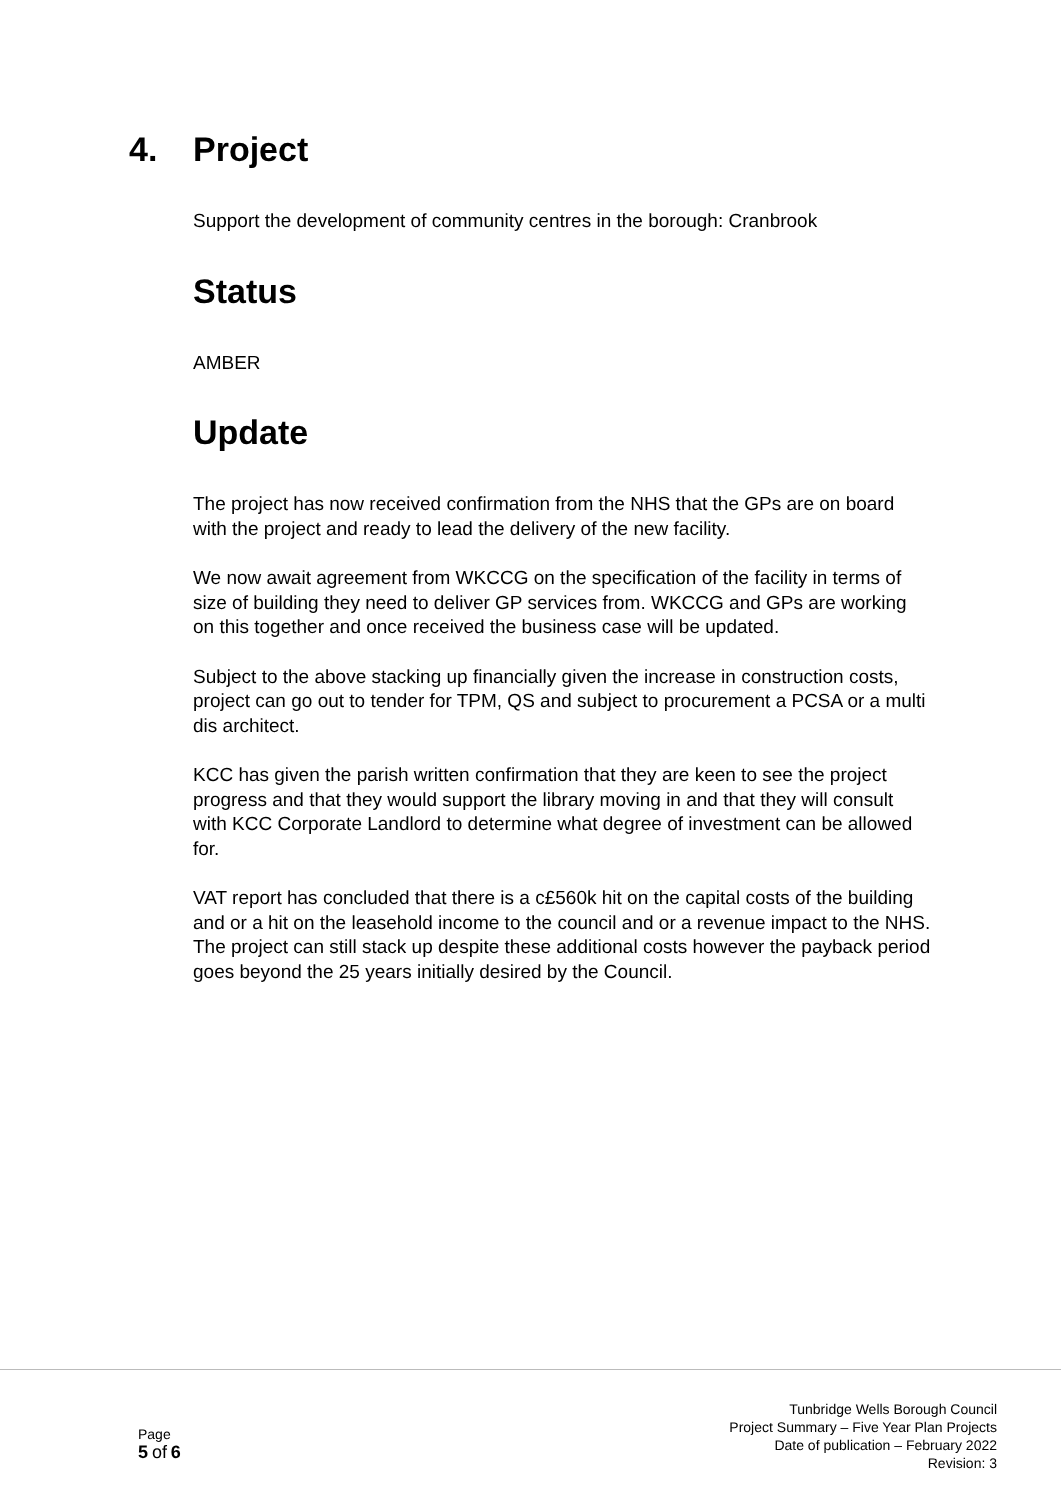4. Project
Support the development of community centres in the borough: Cranbrook
Status
AMBER
Update
The project has now received confirmation from the NHS that the GPs are on board with the project and ready to lead the delivery of the new facility.
We now await agreement from WKCCG on the specification of the facility in terms of size of building they need to deliver GP services from. WKCCG and GPs are working on this together and once received the business case will be updated.
Subject to the above stacking up financially given the increase in construction costs, project can go out to tender for TPM, QS and subject to procurement a PCSA or a multi dis architect.
KCC has given the parish written confirmation that they are keen to see the project progress and that they would support the library moving in and that they will consult with KCC Corporate Landlord to determine what degree of investment can be allowed for.
VAT report has concluded that there is a c£560k hit on the capital costs of the building and or a hit on the leasehold income to the council and or a revenue impact to the NHS. The project can still stack up despite these additional costs however the payback period goes beyond the 25 years initially desired by the Council.
Page
5 of 6
Tunbridge Wells Borough Council
Project Summary – Five Year Plan Projects
Date of publication – February 2022
Revision: 3